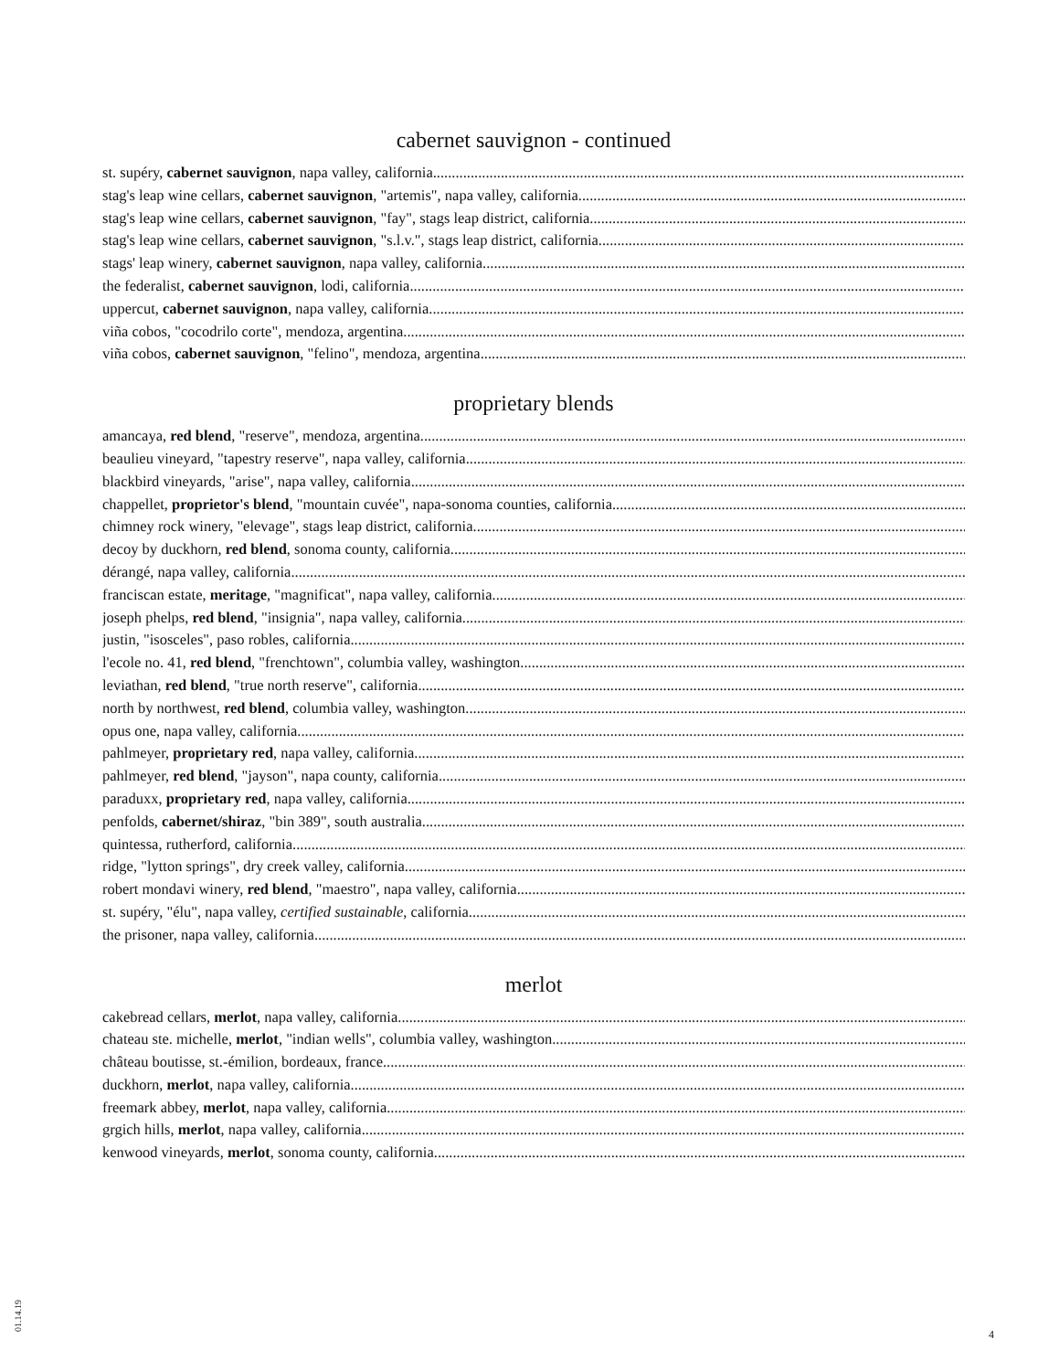cabernet sauvignon - continued
st. supéry, cabernet sauvignon, napa valley, california
stag's leap wine cellars, cabernet sauvignon, "artemis", napa valley, california
stag's leap wine cellars, cabernet sauvignon, "fay", stags leap district, california
stag's leap wine cellars, cabernet sauvignon, "s.l.v.", stags leap district, california
stags' leap winery, cabernet sauvignon, napa valley, california
the federalist, cabernet sauvignon, lodi, california
uppercut, cabernet sauvignon, napa valley, california
viña cobos, "cocodrilo corte", mendoza, argentina
viña cobos, cabernet sauvignon, "felino", mendoza, argentina
proprietary blends
amancaya, red blend, "reserve", mendoza, argentina
beaulieu vineyard, "tapestry reserve", napa valley, california
blackbird vineyards, "arise", napa valley, california
chappellet, proprietor's blend, "mountain cuvée", napa-sonoma counties, california
chimney rock winery, "elevage", stags leap district, california
decoy by duckhorn, red blend, sonoma county, california
dérangé, napa valley, california
franciscan estate, meritage, "magnificat", napa valley, california
joseph phelps, red blend, "insignia", napa valley, california
justin, "isosceles", paso robles, california
l'ecole no. 41, red blend, "frenchtown", columbia valley, washington
leviathan, red blend, "true north reserve", california
north by northwest, red blend, columbia valley, washington
opus one, napa valley, california
pahlmeyer, proprietary red, napa valley, california
pahlmeyer, red blend, "jayson", napa county, california
paraduxx, proprietary red, napa valley, california
penfolds, cabernet/shiraz, "bin 389", south australia
quintessa, rutherford, california
ridge, "lytton springs", dry creek valley, california
robert mondavi winery, red blend, "maestro", napa valley, california
st. supéry, "élu", napa valley, certified sustainable, california
the prisoner, napa valley, california
merlot
cakebread cellars, merlot, napa valley, california
chateau ste. michelle, merlot, "indian wells", columbia valley, washington
château boutisse, st.-émilion, bordeaux, france
duckhorn, merlot, napa valley, california
freemark abbey, merlot, napa valley, california
grgich hills, merlot, napa valley, california
kenwood vineyards, merlot, sonoma county, california
01.14.19
4